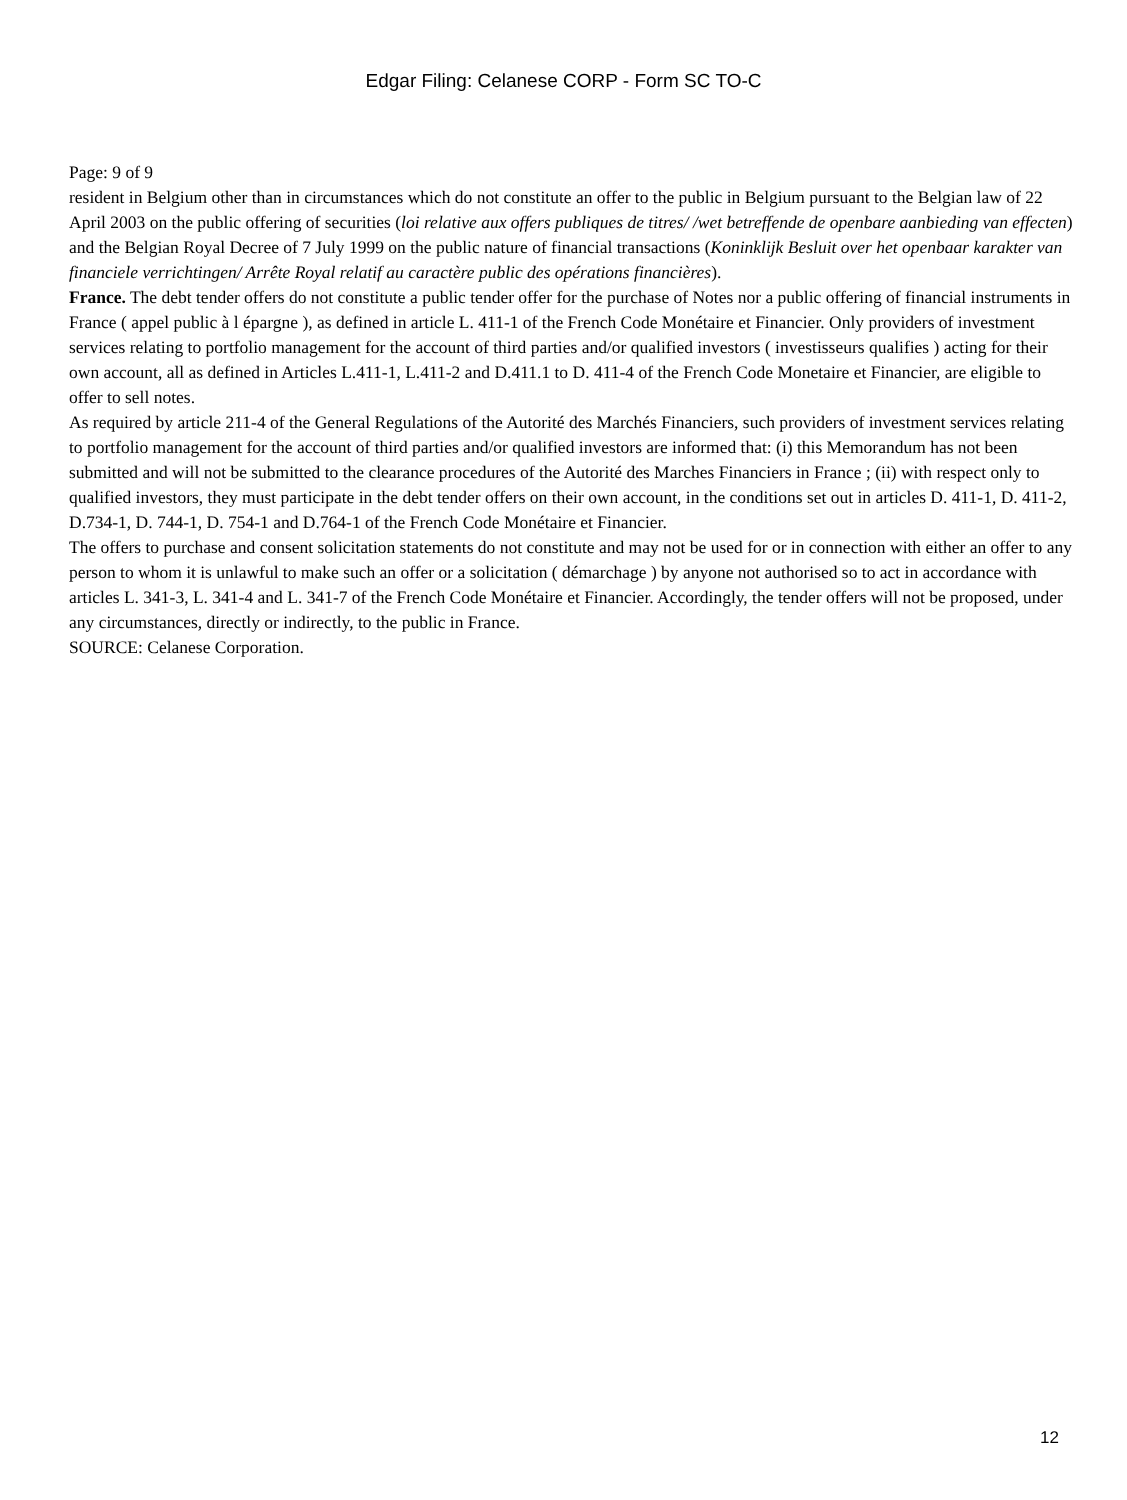Edgar Filing: Celanese CORP - Form SC TO-C
Page: 9 of 9
resident in Belgium other than in circumstances which do not constitute an offer to the public in Belgium pursuant to the Belgian law of 22 April 2003 on the public offering of securities (loi relative aux offers publiques de titres/ /wet betreffende de openbare aanbieding van effecten) and the Belgian Royal Decree of 7 July 1999 on the public nature of financial transactions (Koninklijk Besluit over het openbaar karakter van financiele verrichtingen/ Arrête Royal relatif au caractère public des opérations financières).
France. The debt tender offers do not constitute a public tender offer for the purchase of Notes nor a public offering of financial instruments in France ( appel public à l épargne ), as defined in article L. 411-1 of the French Code Monétaire et Financier. Only providers of investment services relating to portfolio management for the account of third parties and/or qualified investors ( investisseurs qualifies ) acting for their own account, all as defined in Articles L.411-1, L.411-2 and D.411.1 to D. 411-4 of the French Code Monetaire et Financier, are eligible to offer to sell notes.
As required by article 211-4 of the General Regulations of the Autorité des Marchés Financiers, such providers of investment services relating to portfolio management for the account of third parties and/or qualified investors are informed that: (i) this Memorandum has not been submitted and will not be submitted to the clearance procedures of the Autorité des Marches Financiers in France ; (ii) with respect only to qualified investors, they must participate in the debt tender offers on their own account, in the conditions set out in articles D. 411-1, D. 411-2, D.734-1, D. 744-1, D. 754-1 and D.764-1 of the French Code Monétaire et Financier.
The offers to purchase and consent solicitation statements do not constitute and may not be used for or in connection with either an offer to any person to whom it is unlawful to make such an offer or a solicitation ( démarchage ) by anyone not authorised so to act in accordance with articles L. 341-3, L. 341-4 and L. 341-7 of the French Code Monétaire et Financier. Accordingly, the tender offers will not be proposed, under any circumstances, directly or indirectly, to the public in France.
SOURCE: Celanese Corporation.
12